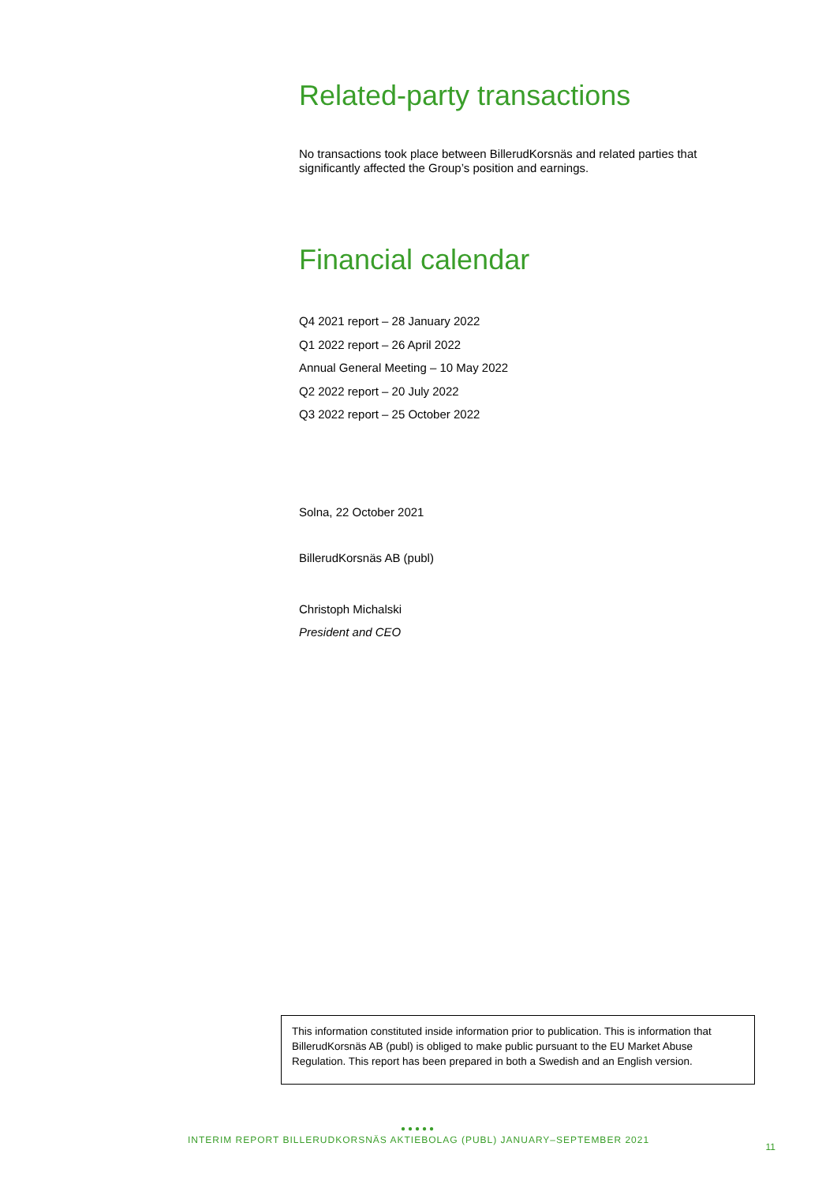Related-party transactions
No transactions took place between BillerudKorsnäs and related parties that significantly affected the Group’s position and earnings.
Financial calendar
Q4 2021 report – 28 January 2022
Q1 2022 report – 26 April 2022
Annual General Meeting – 10 May 2022
Q2 2022 report – 20 July 2022
Q3 2022 report – 25 October 2022
Solna, 22 October 2021
BillerudKorsnäs AB (publ)
Christoph Michalski
President and CEO
This information constituted inside information prior to publication. This is information that BillerudKorsnäs AB (publ) is obliged to make public pursuant to the EU Market Abuse Regulation. This report has been prepared in both a Swedish and an English version.
●●●●●
INTERIM REPORT BILLERUDKORSNÄS AKTIEBOLAG (PUBL) JANUARY–SEPTEMBER 2021
11